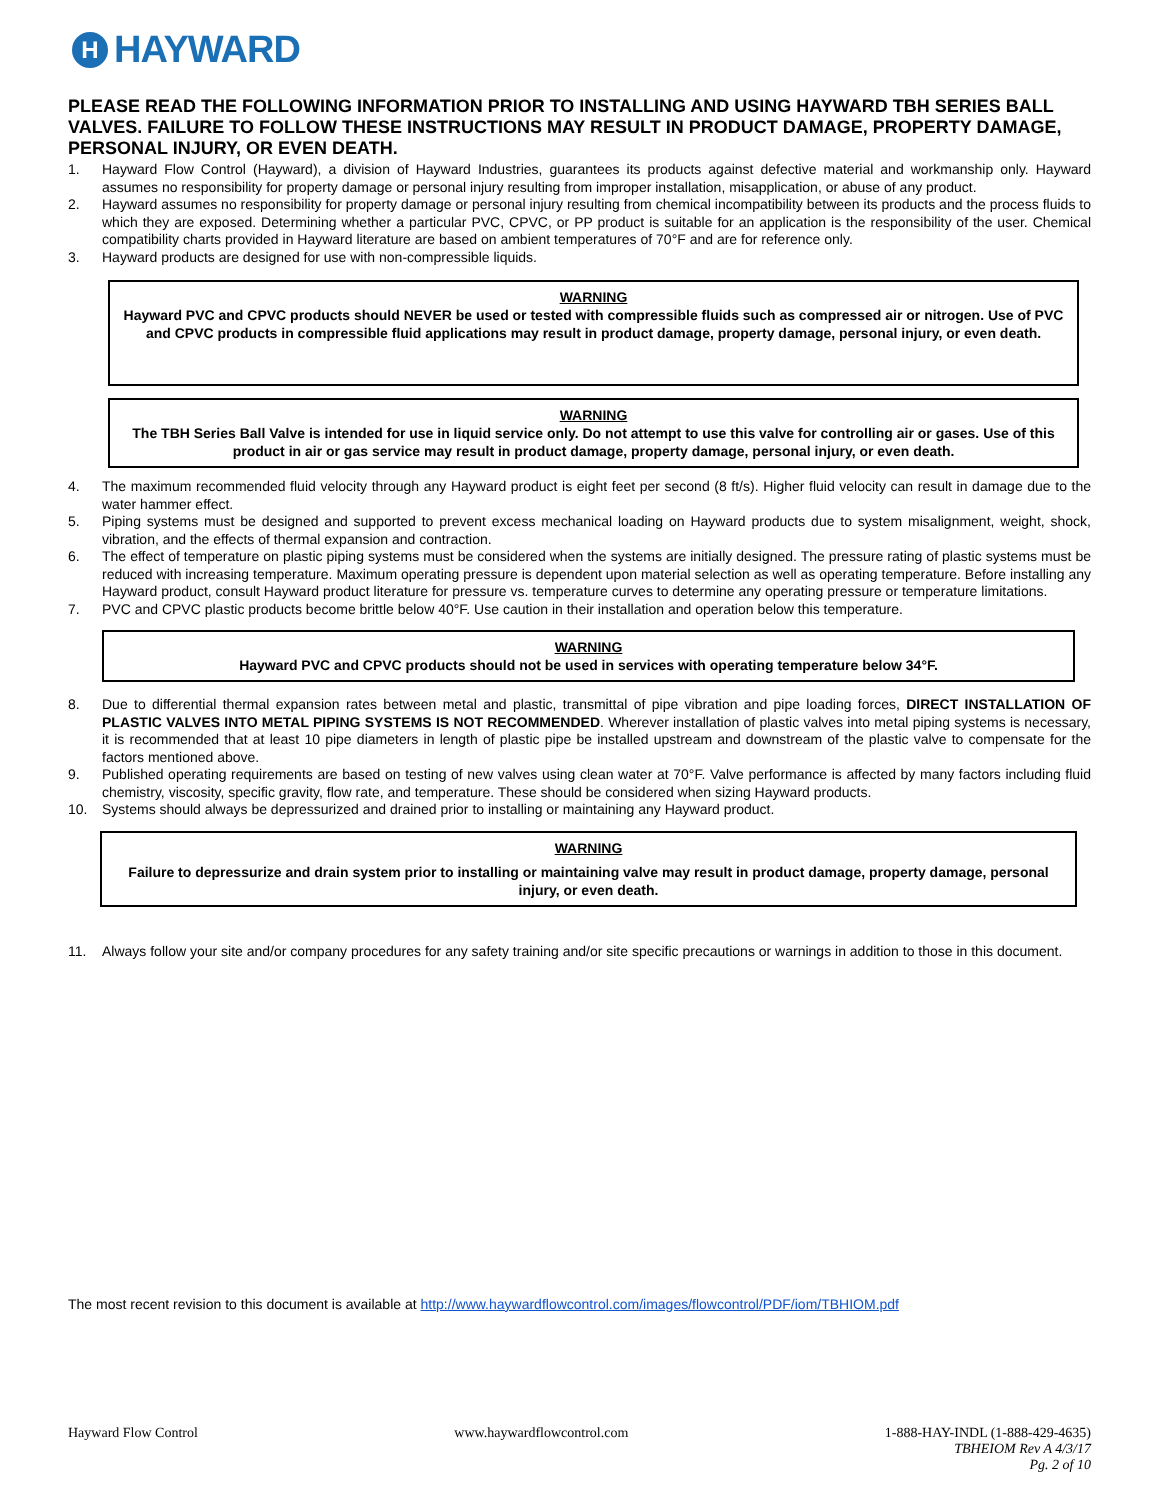H
HAYWARD
PLEASE READ THE FOLLOWING INFORMATION PRIOR TO INSTALLING AND USING HAYWARD TBH SERIES BALL VALVES. FAILURE TO FOLLOW THESE INSTRUCTIONS MAY RESULT IN PRODUCT DAMAGE, PROPERTY DAMAGE, PERSONAL INJURY, OR EVEN DEATH.
1. Hayward Flow Control (Hayward), a division of Hayward Industries, guarantees its products against defective material and workmanship only. Hayward assumes no responsibility for property damage or personal injury resulting from improper installation, misapplication, or abuse of any product.
2. Hayward assumes no responsibility for property damage or personal injury resulting from chemical incompatibility between its products and the process fluids to which they are exposed. Determining whether a particular PVC, CPVC, or PP product is suitable for an application is the responsibility of the user. Chemical compatibility charts provided in Hayward literature are based on ambient temperatures of 70°F and are for reference only.
3. Hayward products are designed for use with non-compressible liquids.
WARNING
Hayward PVC and CPVC products should NEVER be used or tested with compressible fluids such as compressed air or nitrogen. Use of PVC and CPVC products in compressible fluid applications may result in product damage, property damage, personal injury, or even death.
WARNING
The TBH Series Ball Valve is intended for use in liquid service only. Do not attempt to use this valve for controlling air or gases. Use of this product in air or gas service may result in product damage, property damage, personal injury, or even death.
4. The maximum recommended fluid velocity through any Hayward product is eight feet per second (8 ft/s). Higher fluid velocity can result in damage due to the water hammer effect.
5. Piping systems must be designed and supported to prevent excess mechanical loading on Hayward products due to system misalignment, weight, shock, vibration, and the effects of thermal expansion and contraction.
6. The effect of temperature on plastic piping systems must be considered when the systems are initially designed. The pressure rating of plastic systems must be reduced with increasing temperature. Maximum operating pressure is dependent upon material selection as well as operating temperature. Before installing any Hayward product, consult Hayward product literature for pressure vs. temperature curves to determine any operating pressure or temperature limitations.
7. PVC and CPVC plastic products become brittle below 40°F. Use caution in their installation and operation below this temperature.
WARNING
Hayward PVC and CPVC products should not be used in services with operating temperature below 34°F.
8. Due to differential thermal expansion rates between metal and plastic, transmittal of pipe vibration and pipe loading forces, DIRECT INSTALLATION OF PLASTIC VALVES INTO METAL PIPING SYSTEMS IS NOT RECOMMENDED. Wherever installation of plastic valves into metal piping systems is necessary, it is recommended that at least 10 pipe diameters in length of plastic pipe be installed upstream and downstream of the plastic valve to compensate for the factors mentioned above.
9. Published operating requirements are based on testing of new valves using clean water at 70°F. Valve performance is affected by many factors including fluid chemistry, viscosity, specific gravity, flow rate, and temperature. These should be considered when sizing Hayward products.
10. Systems should always be depressurized and drained prior to installing or maintaining any Hayward product.
WARNING
Failure to depressurize and drain system prior to installing or maintaining valve may result in product damage, property damage, personal injury, or even death.
11. Always follow your site and/or company procedures for any safety training and/or site specific precautions or warnings in addition to those in this document.
The most recent revision to this document is available at http://www.haywardflowcontrol.com/images/flowcontrol/PDF/iom/TBHIOM.pdf
Hayward Flow Control www.haywardflowcontrol.com 1-888-HAY-INDL (1-888-429-4635)
TBHEIOM Rev A 4/3/17
Pg. 2 of 10